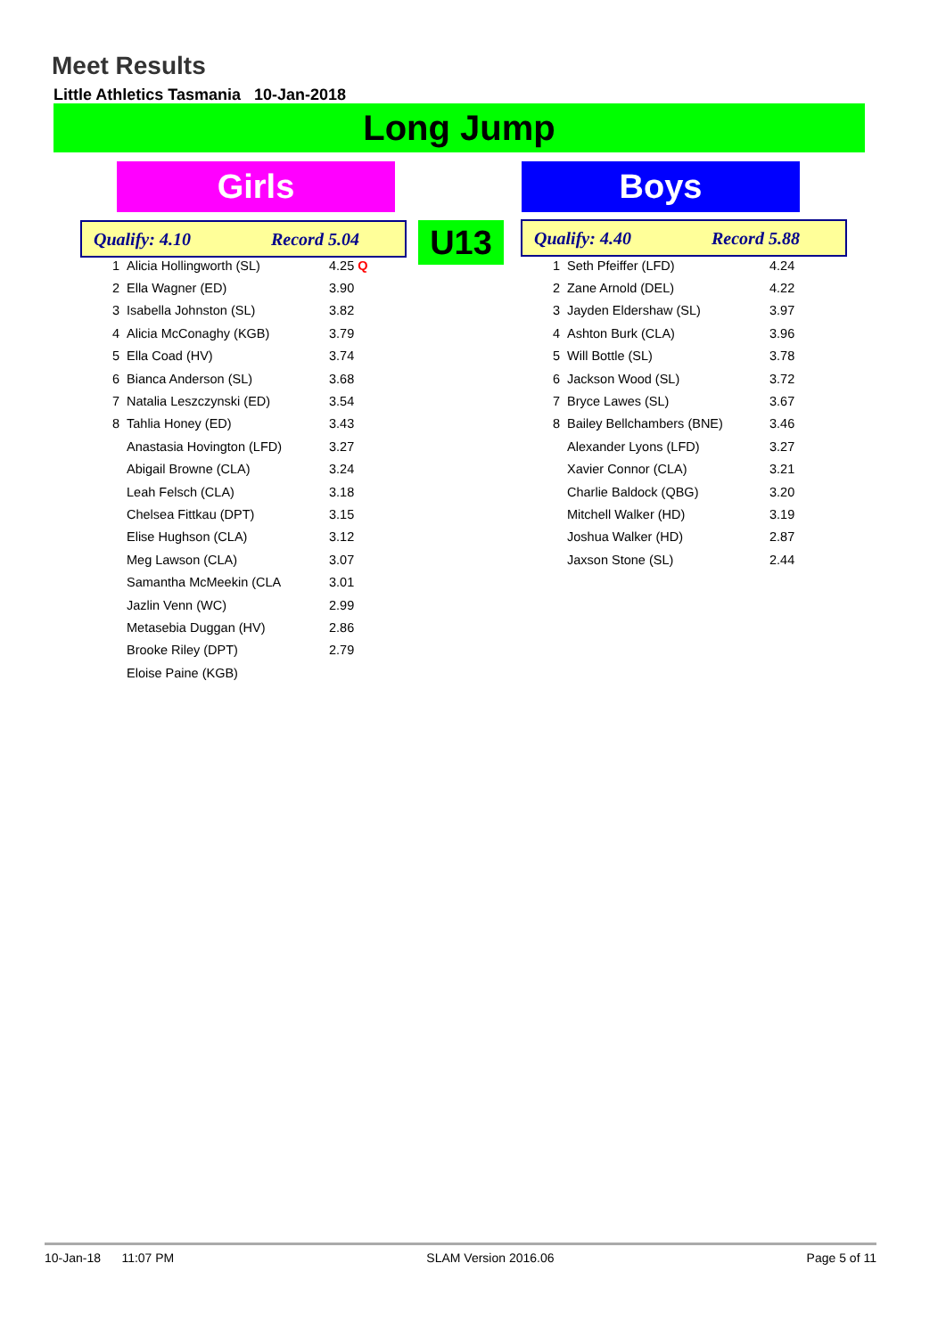Meet Results
Little Athletics Tasmania 10-Jan-2018
Long Jump
Girls Boys
Qualify: 4.10 Record 5.04 U13 Qualify: 4.40 Record 5.88
| 1 | Alicia Hollingworth (SL) | 4.25 Q |
| 2 | Ella Wagner (ED) | 3.90 |
| 3 | Isabella Johnston (SL) | 3.82 |
| 4 | Alicia McConaghy (KGB) | 3.79 |
| 5 | Ella Coad (HV) | 3.74 |
| 6 | Bianca Anderson (SL) | 3.68 |
| 7 | Natalia Leszczynski (ED) | 3.54 |
| 8 | Tahlia Honey (ED) | 3.43 |
| | Anastasia Hovington (LFD) | 3.27 |
| | Abigail Browne (CLA) | 3.24 |
| | Leah Felsch (CLA) | 3.18 |
| | Chelsea Fittkau (DPT) | 3.15 |
| | Elise Hughson (CLA) | 3.12 |
| | Meg Lawson (CLA) | 3.07 |
| | Samantha McMeekin (CLA | 3.01 |
| | Jazlin Venn (WC) | 2.99 |
| | Metasebia Duggan (HV) | 2.86 |
| | Brooke Riley (DPT) | 2.79 |
| | Eloise Paine (KGB) | |
| 1 | Seth Pfeiffer (LFD) | 4.24 |
| 2 | Zane Arnold (DEL) | 4.22 |
| 3 | Jayden Eldershaw (SL) | 3.97 |
| 4 | Ashton Burk (CLA) | 3.96 |
| 5 | Will Bottle (SL) | 3.78 |
| 6 | Jackson Wood (SL) | 3.72 |
| 7 | Bryce Lawes (SL) | 3.67 |
| 8 | Bailey Bellchambers (BNE) | 3.46 |
| | Alexander Lyons (LFD) | 3.27 |
| | Xavier Connor (CLA) | 3.21 |
| | Charlie Baldock (QBG) | 3.20 |
| | Mitchell Walker (HD) | 3.19 |
| | Joshua Walker (HD) | 2.87 |
| | Jaxson Stone (SL) | 2.44 |
10-Jan-18 11:07 PM SLAM Version 2016.06 Page 5 of 11